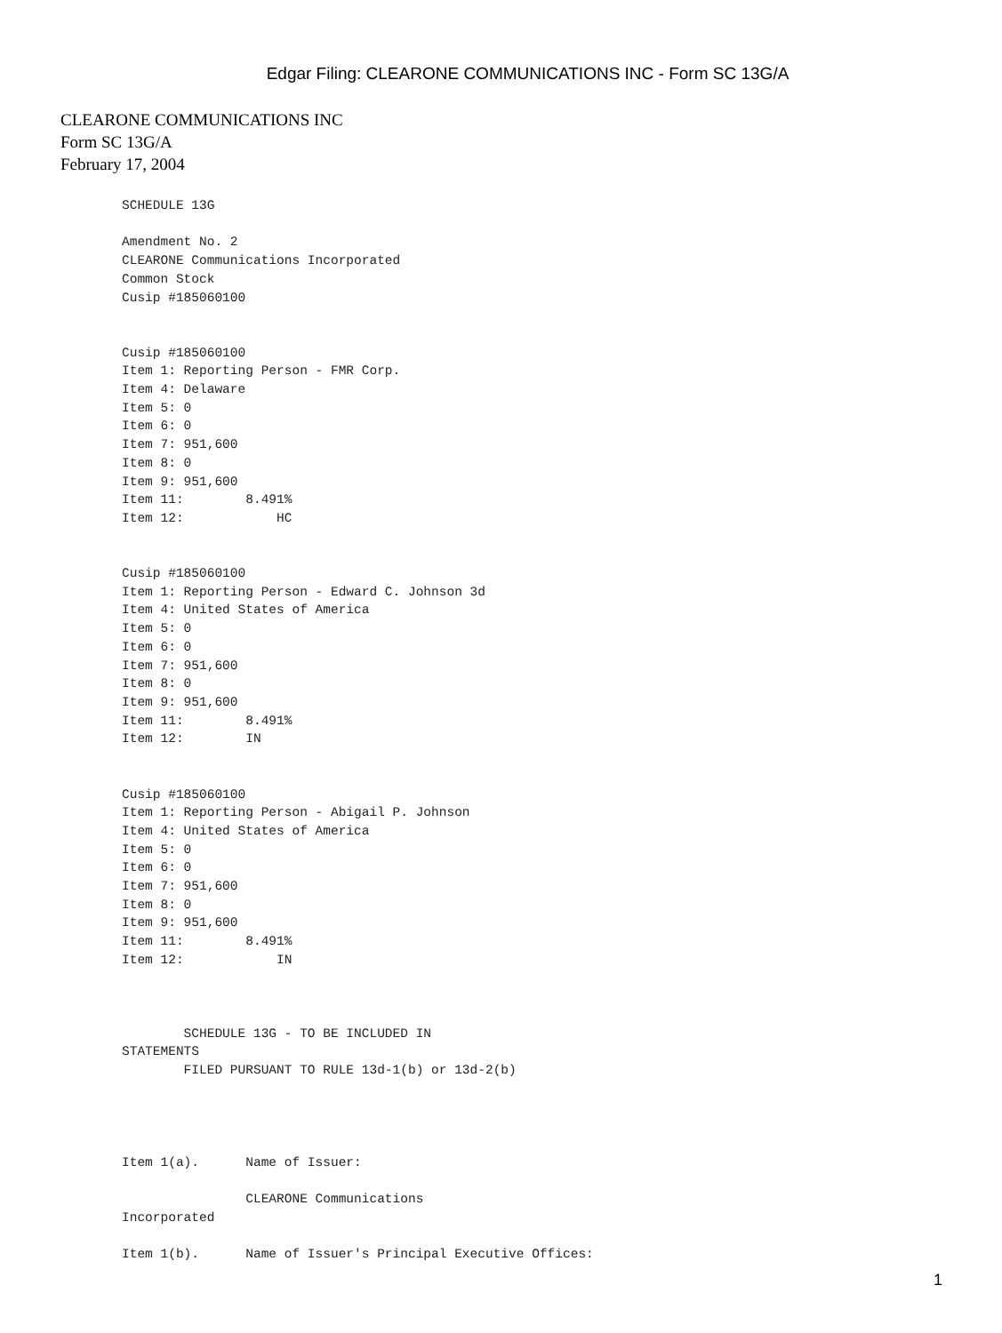Edgar Filing: CLEARONE COMMUNICATIONS INC - Form SC 13G/A
CLEARONE COMMUNICATIONS INC
Form SC 13G/A
February 17, 2004
SCHEDULE 13G

Amendment No. 2
CLEARONE Communications Incorporated
Common Stock
Cusip #185060100


Cusip #185060100
Item 1: Reporting Person - FMR Corp.
Item 4: Delaware
Item 5: 0
Item 6: 0
Item 7: 951,600
Item 8: 0
Item 9: 951,600
Item 11:        8.491%
Item 12:            HC


Cusip #185060100
Item 1: Reporting Person - Edward C. Johnson 3d
Item 4: United States of America
Item 5: 0
Item 6: 0
Item 7: 951,600
Item 8: 0
Item 9: 951,600
Item 11:        8.491%
Item 12:        IN


Cusip #185060100
Item 1: Reporting Person - Abigail P. Johnson
Item 4: United States of America
Item 5: 0
Item 6: 0
Item 7: 951,600
Item 8: 0
Item 9: 951,600
Item 11:        8.491%
Item 12:            IN



        SCHEDULE 13G - TO BE INCLUDED IN
STATEMENTS
        FILED PURSUANT TO RULE 13d-1(b) or 13d-2(b)




Item 1(a).      Name of Issuer:

                CLEARONE Communications
Incorporated

Item 1(b).      Name of Issuer's Principal Executive Offices:
1